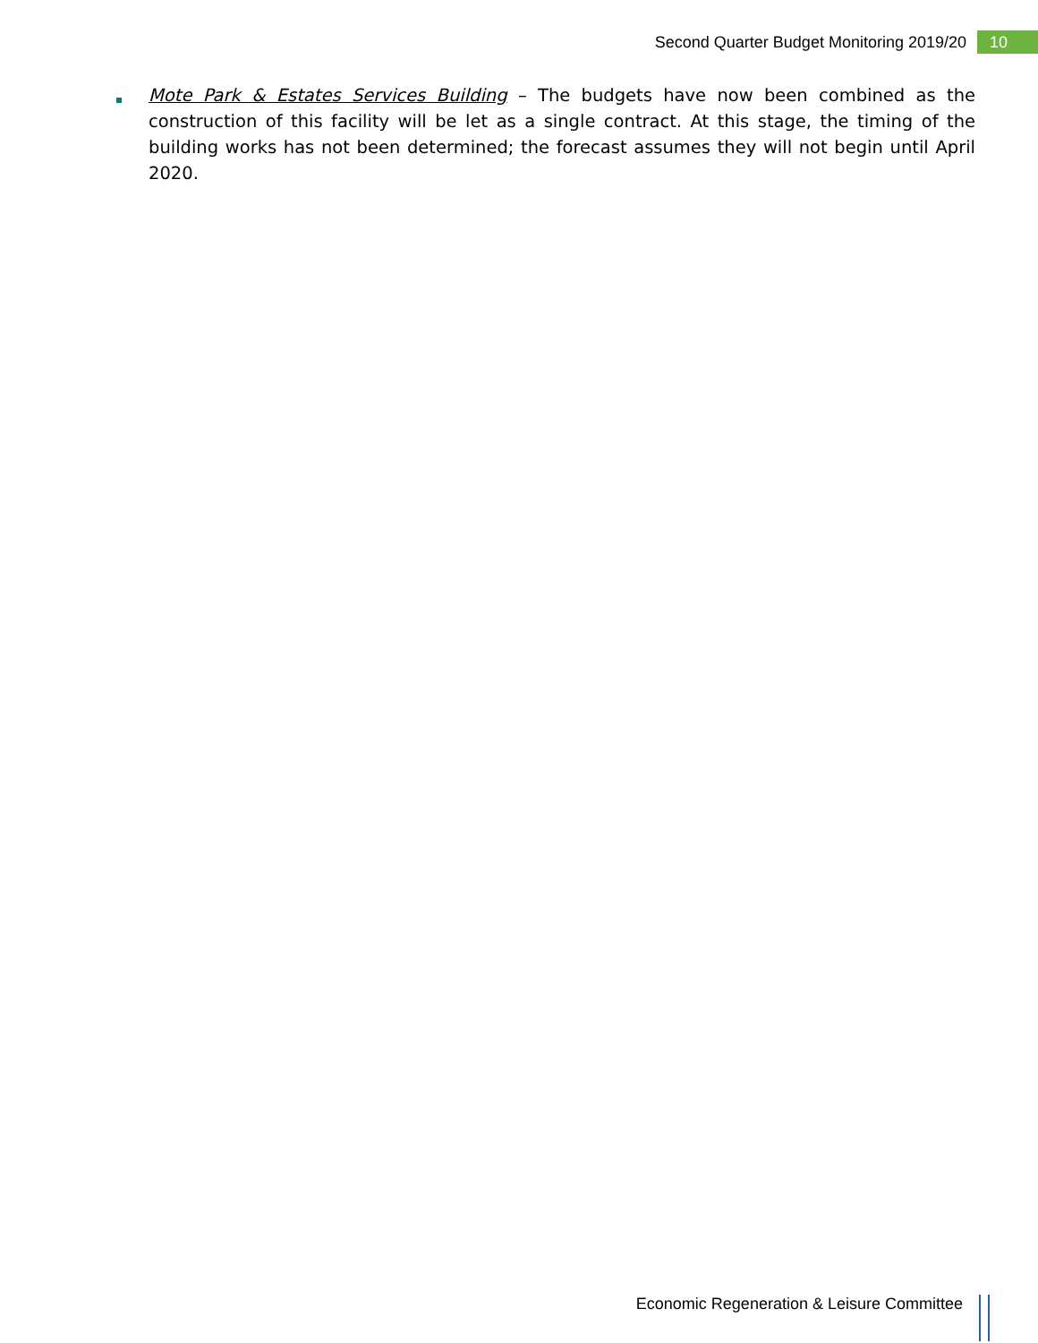Second Quarter Budget Monitoring 2019/20 10
Mote Park & Estates Services Building – The budgets have now been combined as the construction of this facility will be let as a single contract. At this stage, the timing of the building works has not been determined; the forecast assumes they will not begin until April 2020.
Economic Regeneration & Leisure Committee